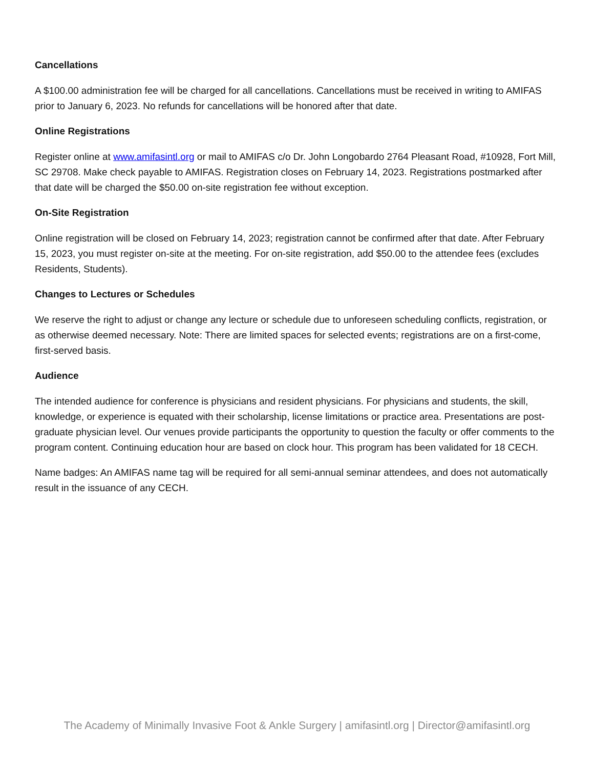Cancellations
A $100.00 administration fee will be charged for all cancellations. Cancellations must be received in writing to AMIFAS prior to January 6, 2023. No refunds for cancellations will be honored after that date.
Online Registrations
Register online at www.amifasintl.org or mail to AMIFAS c/o Dr. John Longobardo 2764 Pleasant Road, #10928, Fort Mill, SC 29708. Make check payable to AMIFAS. Registration closes on February 14, 2023. Registrations postmarked after that date will be charged the $50.00 on-site registration fee without exception.
On-Site Registration
Online registration will be closed on February 14, 2023; registration cannot be confirmed after that date. After February 15, 2023, you must register on-site at the meeting. For on-site registration, add $50.00 to the attendee fees (excludes Residents, Students).
Changes to Lectures or Schedules
We reserve the right to adjust or change any lecture or schedule due to unforeseen scheduling conflicts, registration, or as otherwise deemed necessary. Note: There are limited spaces for selected events; registrations are on a first-come, first-served basis.
Audience
The intended audience for conference is physicians and resident physicians. For physicians and students, the skill, knowledge, or experience is equated with their scholarship, license limitations or practice area. Presentations are post-graduate physician level. Our venues provide participants the opportunity to question the faculty or offer comments to the program content. Continuing education hour are based on clock hour. This program has been validated for 18 CECH.
Name badges: An AMIFAS name tag will be required for all semi-annual seminar attendees, and does not automatically result in the issuance of any CECH.
The Academy of Minimally Invasive Foot & Ankle Surgery | amifasintl.org | Director@amifasintl.org